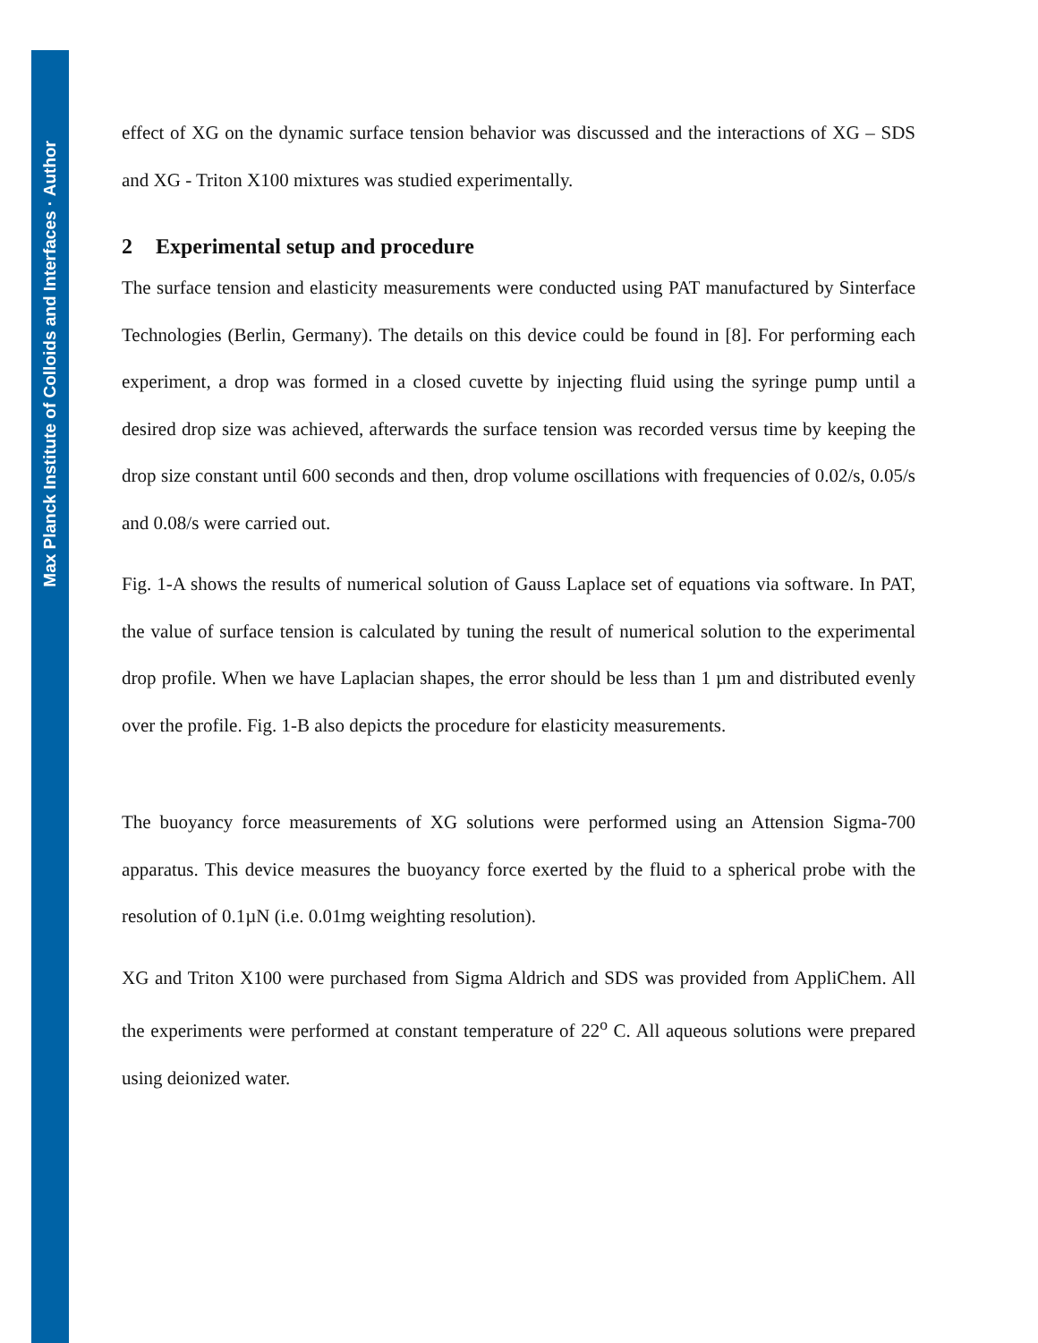Max Planck Institute of Colloids and Interfaces · Author
effect of XG on the dynamic surface tension behavior was discussed and the interactions of XG – SDS and XG - Triton X100 mixtures was studied experimentally.
2 Experimental setup and procedure
The surface tension and elasticity measurements were conducted using PAT manufactured by Sinterface Technologies (Berlin, Germany). The details on this device could be found in [8]. For performing each experiment, a drop was formed in a closed cuvette by injecting fluid using the syringe pump until a desired drop size was achieved, afterwards the surface tension was recorded versus time by keeping the drop size constant until 600 seconds and then, drop volume oscillations with frequencies of 0.02/s, 0.05/s and 0.08/s were carried out.
Fig. 1-A shows the results of numerical solution of Gauss Laplace set of equations via software. In PAT, the value of surface tension is calculated by tuning the result of numerical solution to the experimental drop profile. When we have Laplacian shapes, the error should be less than 1 µm and distributed evenly over the profile. Fig. 1-B also depicts the procedure for elasticity measurements.
The buoyancy force measurements of XG solutions were performed using an Attension Sigma-700 apparatus. This device measures the buoyancy force exerted by the fluid to a spherical probe with the resolution of 0.1µN (i.e. 0.01mg weighting resolution).
XG and Triton X100 were purchased from Sigma Aldrich and SDS was provided from AppliChem. All the experiments were performed at constant temperature of 22<sup>o</sup> C. All aqueous solutions were prepared using deionized water.